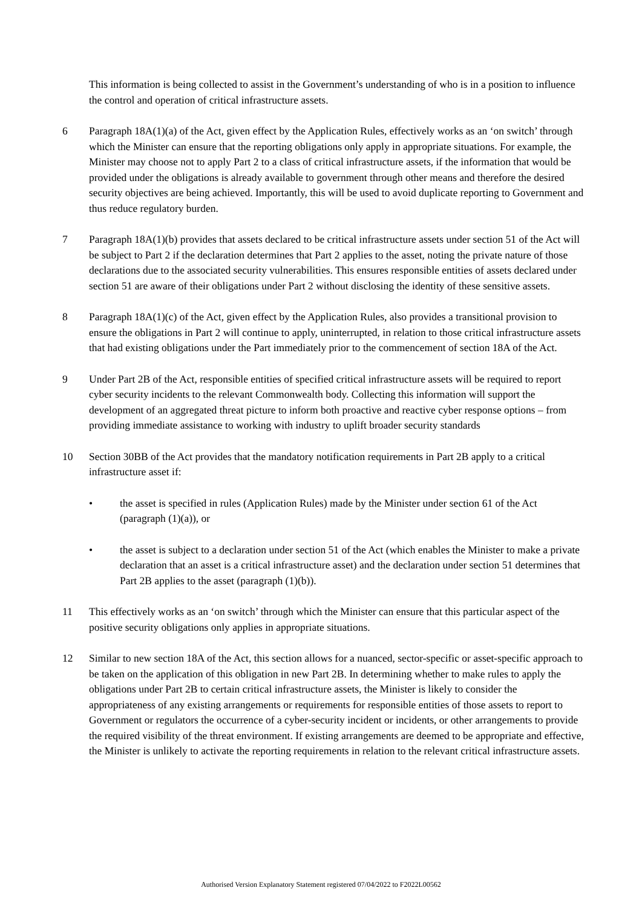This information is being collected to assist in the Government’s understanding of who is in a position to influence the control and operation of critical infrastructure assets.
6 Paragraph 18A(1)(a) of the Act, given effect by the Application Rules, effectively works as an ‘on switch’ through which the Minister can ensure that the reporting obligations only apply in appropriate situations. For example, the Minister may choose not to apply Part 2 to a class of critical infrastructure assets, if the information that would be provided under the obligations is already available to government through other means and therefore the desired security objectives are being achieved. Importantly, this will be used to avoid duplicate reporting to Government and thus reduce regulatory burden.
7 Paragraph 18A(1)(b) provides that assets declared to be critical infrastructure assets under section 51 of the Act will be subject to Part 2 if the declaration determines that Part 2 applies to the asset, noting the private nature of those declarations due to the associated security vulnerabilities. This ensures responsible entities of assets declared under section 51 are aware of their obligations under Part 2 without disclosing the identity of these sensitive assets.
8 Paragraph 18A(1)(c) of the Act, given effect by the Application Rules, also provides a transitional provision to ensure the obligations in Part 2 will continue to apply, uninterrupted, in relation to those critical infrastructure assets that had existing obligations under the Part immediately prior to the commencement of section 18A of the Act.
9 Under Part 2B of the Act, responsible entities of specified critical infrastructure assets will be required to report cyber security incidents to the relevant Commonwealth body. Collecting this information will support the development of an aggregated threat picture to inform both proactive and reactive cyber response options – from providing immediate assistance to working with industry to uplift broader security standards
10 Section 30BB of the Act provides that the mandatory notification requirements in Part 2B apply to a critical infrastructure asset if:
• the asset is specified in rules (Application Rules) made by the Minister under section 61 of the Act (paragraph (1)(a)), or
• the asset is subject to a declaration under section 51 of the Act (which enables the Minister to make a private declaration that an asset is a critical infrastructure asset) and the declaration under section 51 determines that Part 2B applies to the asset (paragraph (1)(b)).
11 This effectively works as an ‘on switch’ through which the Minister can ensure that this particular aspect of the positive security obligations only applies in appropriate situations.
12 Similar to new section 18A of the Act, this section allows for a nuanced, sector-specific or asset-specific approach to be taken on the application of this obligation in new Part 2B. In determining whether to make rules to apply the obligations under Part 2B to certain critical infrastructure assets, the Minister is likely to consider the appropriateness of any existing arrangements or requirements for responsible entities of those assets to report to Government or regulators the occurrence of a cyber-security incident or incidents, or other arrangements to provide the required visibility of the threat environment. If existing arrangements are deemed to be appropriate and effective, the Minister is unlikely to activate the reporting requirements in relation to the relevant critical infrastructure assets.
Authorised Version Explanatory Statement registered 07/04/2022 to F2022L00562